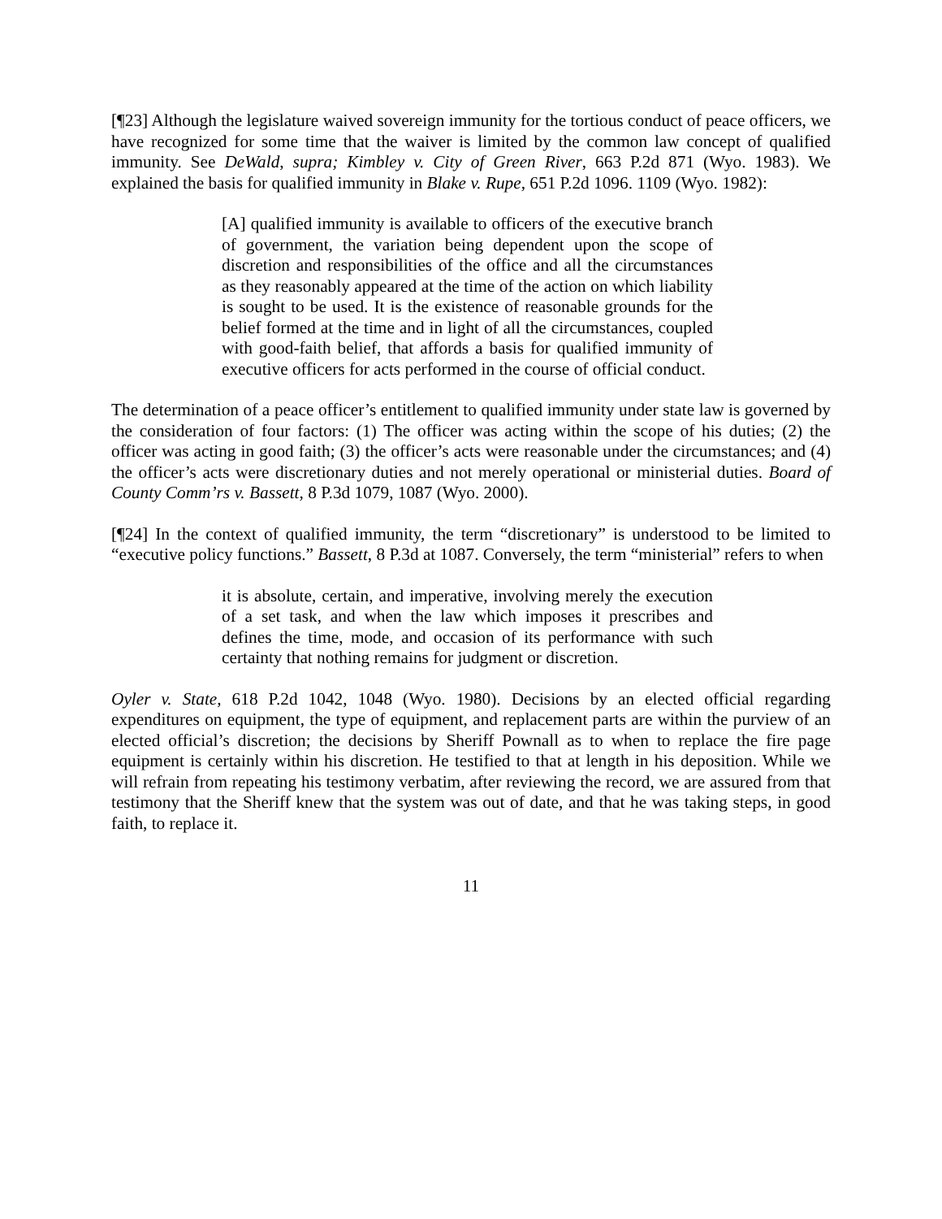[¶23] Although the legislature waived sovereign immunity for the tortious conduct of peace officers, we have recognized for some time that the waiver is limited by the common law concept of qualified immunity. See DeWald, supra; Kimbley v. City of Green River, 663 P.2d 871 (Wyo. 1983). We explained the basis for qualified immunity in Blake v. Rupe, 651 P.2d 1096. 1109 (Wyo. 1982):
[A] qualified immunity is available to officers of the executive branch of government, the variation being dependent upon the scope of discretion and responsibilities of the office and all the circumstances as they reasonably appeared at the time of the action on which liability is sought to be used. It is the existence of reasonable grounds for the belief formed at the time and in light of all the circumstances, coupled with good-faith belief, that affords a basis for qualified immunity of executive officers for acts performed in the course of official conduct.
The determination of a peace officer’s entitlement to qualified immunity under state law is governed by the consideration of four factors: (1) The officer was acting within the scope of his duties; (2) the officer was acting in good faith; (3) the officer’s acts were reasonable under the circumstances; and (4) the officer’s acts were discretionary duties and not merely operational or ministerial duties. Board of County Comm’rs v. Bassett, 8 P.3d 1079, 1087 (Wyo. 2000).
[¶24] In the context of qualified immunity, the term “discretionary” is understood to be limited to “executive policy functions.” Bassett, 8 P.3d at 1087. Conversely, the term “ministerial” refers to when
it is absolute, certain, and imperative, involving merely the execution of a set task, and when the law which imposes it prescribes and defines the time, mode, and occasion of its performance with such certainty that nothing remains for judgment or discretion.
Oyler v. State, 618 P.2d 1042, 1048 (Wyo. 1980). Decisions by an elected official regarding expenditures on equipment, the type of equipment, and replacement parts are within the purview of an elected official’s discretion; the decisions by Sheriff Pownall as to when to replace the fire page equipment is certainly within his discretion. He testified to that at length in his deposition. While we will refrain from repeating his testimony verbatim, after reviewing the record, we are assured from that testimony that the Sheriff knew that the system was out of date, and that he was taking steps, in good faith, to replace it.
11